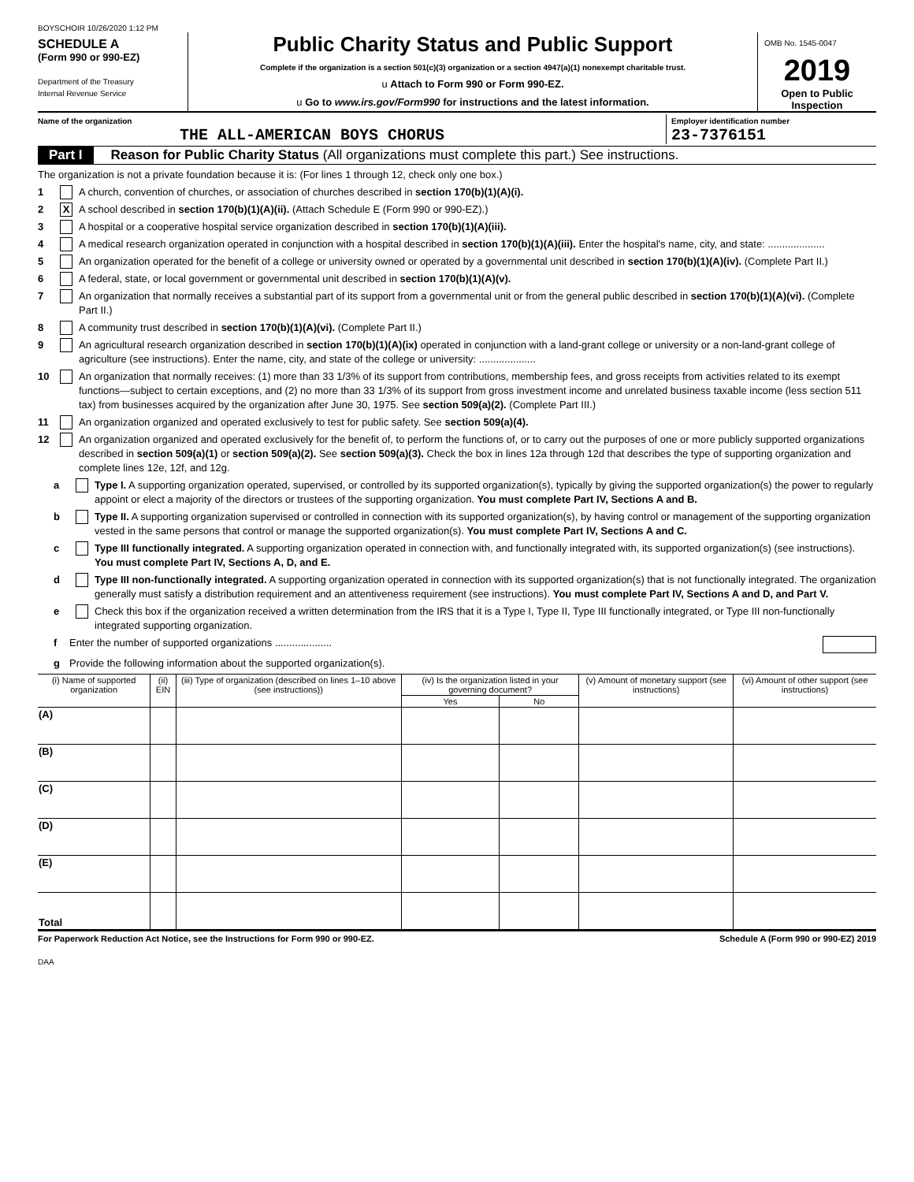BOYSCHOIR 10/26/2020 1:12 PM
SCHEDULE A
(Form 990 or 990-EZ)
Department of the Treasury
Internal Revenue Service
Public Charity Status and Public Support
Complete if the organization is a section 501(c)(3) organization or a section 4947(a)(1) nonexempt charitable trust.
u Attach to Form 990 or Form 990-EZ.
u Go to www.irs.gov/Form990 for instructions and the latest information.
OMB No. 1545-0047
2019
Open to Public
Inspection
Name of the organization
THE ALL-AMERICAN BOYS CHORUS
Employer identification number
23-7376151
Part I Reason for Public Charity Status (All organizations must complete this part.) See instructions.
The organization is not a private foundation because it is: (For lines 1 through 12, check only one box.)
1 A church, convention of churches, or association of churches described in section 170(b)(1)(A)(i).
2 X A school described in section 170(b)(1)(A)(ii). (Attach Schedule E (Form 990 or 990-EZ).)
3 A hospital or a cooperative hospital service organization described in section 170(b)(1)(A)(iii).
4 A medical research organization operated in conjunction with a hospital described in section 170(b)(1)(A)(iii). Enter the hospital's name, city, and state: ....................
5 An organization operated for the benefit of a college or university owned or operated by a governmental unit described in section 170(b)(1)(A)(iv). (Complete Part II.)
6 A federal, state, or local government or governmental unit described in section 170(b)(1)(A)(v).
7 An organization that normally receives a substantial part of its support from a governmental unit or from the general public described in section 170(b)(1)(A)(vi). (Complete Part II.)
8 A community trust described in section 170(b)(1)(A)(vi). (Complete Part II.)
9 An agricultural research organization described in section 170(b)(1)(A)(ix) operated in conjunction with a land-grant college or university or a non-land-grant college of agriculture (see instructions). Enter the name, city, and state of the college or university: ....................
10 An organization that normally receives: (1) more than 33 1/3% of its support from contributions, membership fees, and gross receipts from activities related to its exempt functions—subject to certain exceptions, and (2) no more than 33 1/3% of its support from gross investment income and unrelated business taxable income (less section 511 tax) from businesses acquired by the organization after June 30, 1975. See section 509(a)(2). (Complete Part III.)
11 An organization organized and operated exclusively to test for public safety. See section 509(a)(4).
12 An organization organized and operated exclusively for the benefit of, to perform the functions of, or to carry out the purposes of one or more publicly supported organizations described in section 509(a)(1) or section 509(a)(2). See section 509(a)(3). Check the box in lines 12a through 12d that describes the type of supporting organization and complete lines 12e, 12f, and 12g.
a Type I. A supporting organization operated, supervised, or controlled by its supported organization(s), typically by giving the supported organization(s) the power to regularly appoint or elect a majority of the directors or trustees of the supporting organization. You must complete Part IV, Sections A and B.
b Type II. A supporting organization supervised or controlled in connection with its supported organization(s), by having control or management of the supporting organization vested in the same persons that control or manage the supported organization(s). You must complete Part IV, Sections A and C.
c Type III functionally integrated. A supporting organization operated in connection with, and functionally integrated with, its supported organization(s) (see instructions). You must complete Part IV, Sections A, D, and E.
d Type III non-functionally integrated. A supporting organization operated in connection with its supported organization(s) that is not functionally integrated. The organization generally must satisfy a distribution requirement and an attentiveness requirement (see instructions). You must complete Part IV, Sections A and D, and Part V.
e Check this box if the organization received a written determination from the IRS that it is a Type I, Type II, Type III functionally integrated, or Type III non-functionally integrated supporting organization.
f Enter the number of supported organizations ....................
g Provide the following information about the supported organization(s).
| (i) Name of supported organization | (ii) EIN | (iii) Type of organization (described on lines 1–10 above (see instructions)) | (iv) Is the organization listed in your governing document? | | (v) Amount of monetary support (see instructions) | (vi) Amount of other support (see instructions) |
| --- | --- | --- | --- | --- | --- | --- |
| | | | Yes | No | | |
| (A) | | | | | | |
| (B) | | | | | | |
| (C) | | | | | | |
| (D) | | | | | | |
| (E) | | | | | | |
| Total | | | | | | |
For Paperwork Reduction Act Notice, see the Instructions for Form 990 or 990-EZ. Schedule A (Form 990 or 990-EZ) 2019
DAA